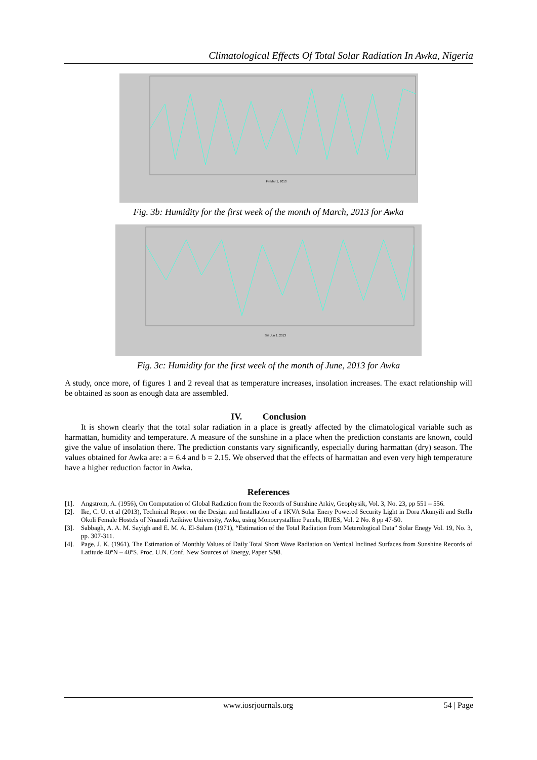Climatological Effects Of Total Solar Radiation In Awka, Nigeria
Fri Mar 1, 2013
Fig. 3b: Humidity for the first week of the month of March, 2013 for Awka
Sat Jun 1, 2013
Fig. 3c: Humidity for the first week of the month of June, 2013 for Awka
A study, once more, of figures 1 and 2 reveal that as temperature increases, insolation increases. The exact relationship will be obtained as soon as enough data are assembled.
IV. Conclusion
It is shown clearly that the total solar radiation in a place is greatly affected by the climatological variable such as harmattan, humidity and temperature. A measure of the sunshine in a place when the prediction constants are known, could give the value of insolation there. The prediction constants vary significantly, especially during harmattan (dry) season. The values obtained for Awka are: a = 6.4 and b = 2.15. We observed that the effects of harmattan and even very high temperature have a higher reduction factor in Awka.
References
[1]. Angstrom, A. (1956), On Computation of Global Radiation from the Records of Sunshine Arkiv, Geophysik, Vol. 3, No. 23, pp 551 – 556.
[2]. Ike, C. U. et al (2013), Technical Report on the Design and Installation of a 1KVA Solar Enery Powered Security Light in Dora Akunyili and Stella Okoli Female Hostels of Nnamdi Azikiwe University, Awka, using Monocrystalline Panels, IRJES, Vol. 2 No. 8 pp 47-50.
[3]. Sabbagh, A. A. M. Sayigh and E. M. A. El-Salam (1971), “Estimation of the Total Radiation from Meterological Data” Solar Enegy Vol. 19, No. 3, pp. 307-311.
[4]. Page, J. K. (1961), The Estimation of Monthly Values of Daily Total Short Wave Radiation on Vertical Inclined Surfaces from Sunshine Records of Latitude 40ºN – 40ºS. Proc. U.N. Conf. New Sources of Energy, Paper S/98.
www.iosrjournals.org 54 | Page